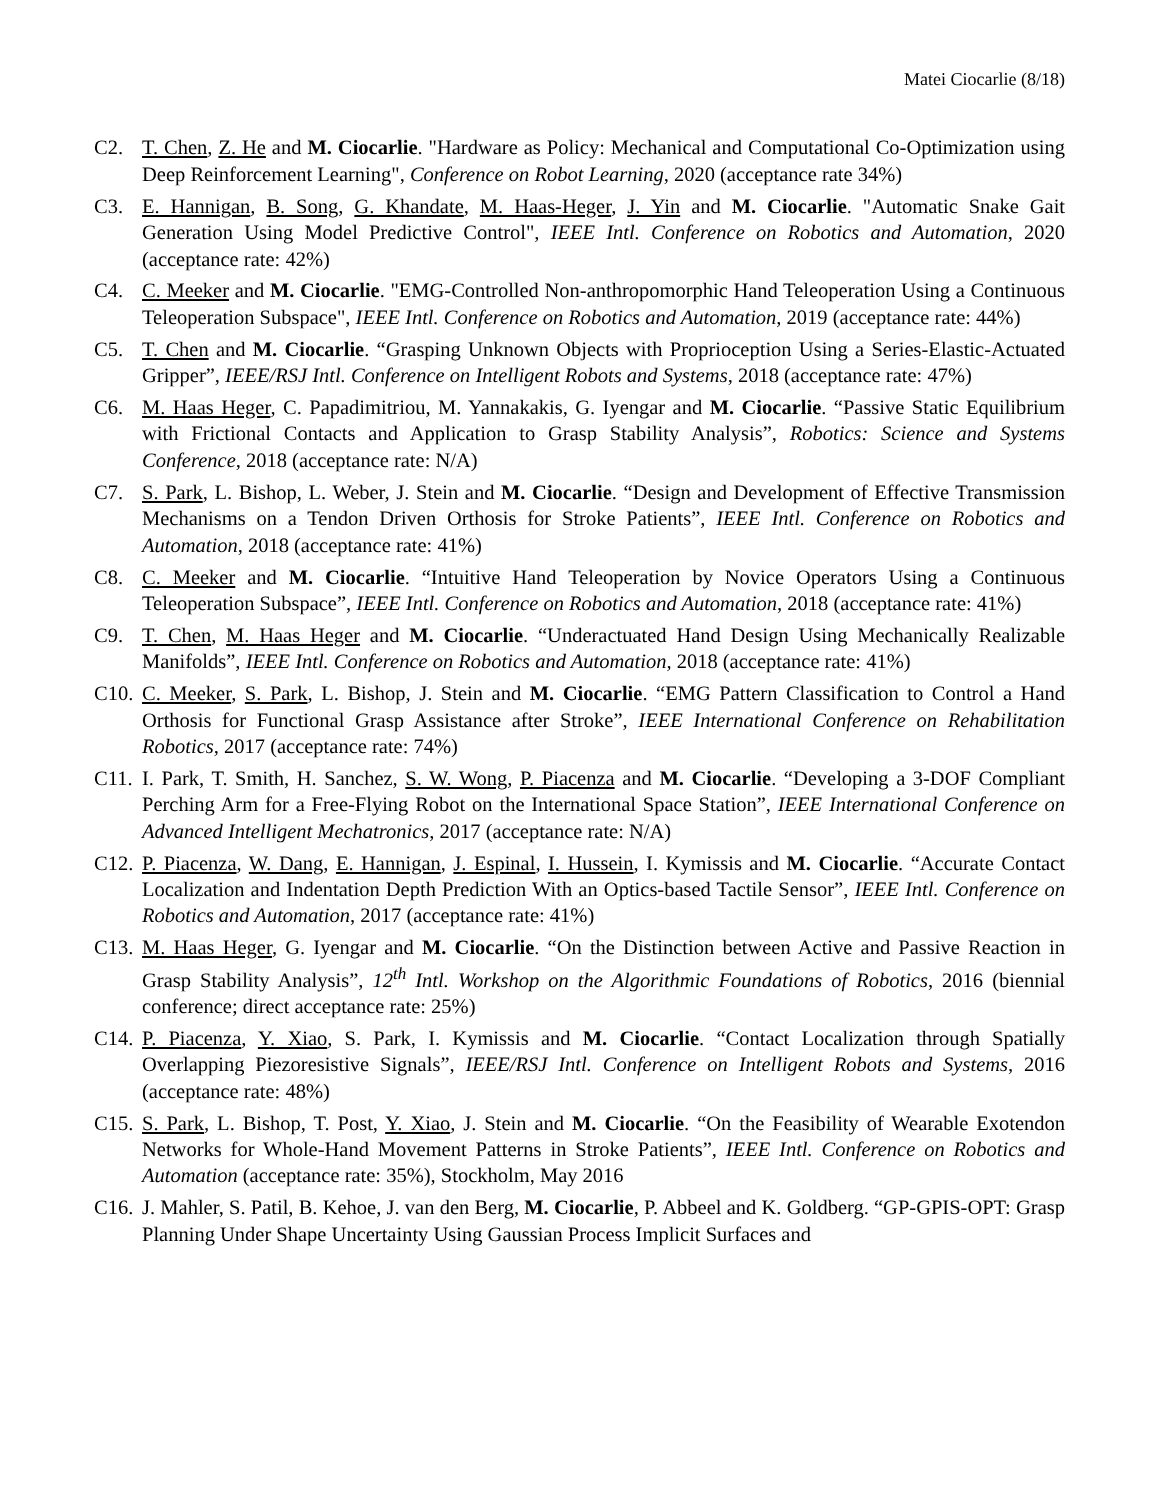Matei Ciocarlie (8/18)
C2. T. Chen, Z. He and M. Ciocarlie. "Hardware as Policy: Mechanical and Computational Co-Optimization using Deep Reinforcement Learning", Conference on Robot Learning, 2020 (acceptance rate 34%)
C3. E. Hannigan, B. Song, G. Khandate, M. Haas-Heger, J. Yin and M. Ciocarlie. "Automatic Snake Gait Generation Using Model Predictive Control", IEEE Intl. Conference on Robotics and Automation, 2020 (acceptance rate: 42%)
C4. C. Meeker and M. Ciocarlie. "EMG-Controlled Non-anthropomorphic Hand Teleoperation Using a Continuous Teleoperation Subspace", IEEE Intl. Conference on Robotics and Automation, 2019 (acceptance rate: 44%)
C5. T. Chen and M. Ciocarlie. “Grasping Unknown Objects with Proprioception Using a Series-Elastic-Actuated Gripper”, IEEE/RSJ Intl. Conference on Intelligent Robots and Systems, 2018 (acceptance rate: 47%)
C6. M. Haas Heger, C. Papadimitriou, M. Yannakakis, G. Iyengar and M. Ciocarlie. “Passive Static Equilibrium with Frictional Contacts and Application to Grasp Stability Analysis”, Robotics: Science and Systems Conference, 2018 (acceptance rate: N/A)
C7. S. Park, L. Bishop, L. Weber, J. Stein and M. Ciocarlie. “Design and Development of Effective Transmission Mechanisms on a Tendon Driven Orthosis for Stroke Patients”, IEEE Intl. Conference on Robotics and Automation, 2018 (acceptance rate: 41%)
C8. C. Meeker and M. Ciocarlie. “Intuitive Hand Teleoperation by Novice Operators Using a Continuous Teleoperation Subspace”, IEEE Intl. Conference on Robotics and Automation, 2018 (acceptance rate: 41%)
C9. T. Chen, M. Haas Heger and M. Ciocarlie. “Underactuated Hand Design Using Mechanically Realizable Manifolds”, IEEE Intl. Conference on Robotics and Automation, 2018 (acceptance rate: 41%)
C10.
C. Meeker, S. Park, L. Bishop, J. Stein and M. Ciocarlie. “EMG Pattern Classification to Control a Hand Orthosis for Functional Grasp Assistance after Stroke”, IEEE International Conference on Rehabilitation Robotics, 2017 (acceptance rate: 74%)
C11.
I. Park, T. Smith, H. Sanchez, S. W. Wong, P. Piacenza and M. Ciocarlie. “Developing a 3-DOF Compliant Perching Arm for a Free-Flying Robot on the International Space Station”, IEEE International Conference on Advanced Intelligent Mechatronics, 2017 (acceptance rate: N/A)
C12.
P. Piacenza, W. Dang, E. Hannigan, J. Espinal, I. Hussein, I. Kymissis and M. Ciocarlie. “Accurate Contact Localization and Indentation Depth Prediction With an Optics-based Tactile Sensor”, IEEE Intl. Conference on Robotics and Automation, 2017 (acceptance rate: 41%)
C13.
M. Haas Heger, G. Iyengar and M. Ciocarlie. “On the Distinction between Active and Passive Reaction in Grasp Stability Analysis”, 12<sup>th</sup> Intl. Workshop on the Algorithmic Foundations of Robotics, 2016 (biennial conference; direct acceptance rate: 25%)
C14.
P. Piacenza, Y. Xiao, S. Park, I. Kymissis and M. Ciocarlie. “Contact Localization through Spatially Overlapping Piezoresistive Signals”, IEEE/RSJ Intl. Conference on Intelligent Robots and Systems, 2016 (acceptance rate: 48%)
C15.
S. Park, L. Bishop, T. Post, Y. Xiao, J. Stein and M. Ciocarlie. “On the Feasibility of Wearable Exotendon Networks for Whole-Hand Movement Patterns in Stroke Patients”, IEEE Intl. Conference on Robotics and Automation (acceptance rate: 35%), Stockholm, May 2016
C16.
J. Mahler, S. Patil, B. Kehoe, J. van den Berg, M. Ciocarlie, P. Abbeel and K. Goldberg. “GP-GPIS-OPT: Grasp Planning Under Shape Uncertainty Using Gaussian Process Implicit Surfaces and